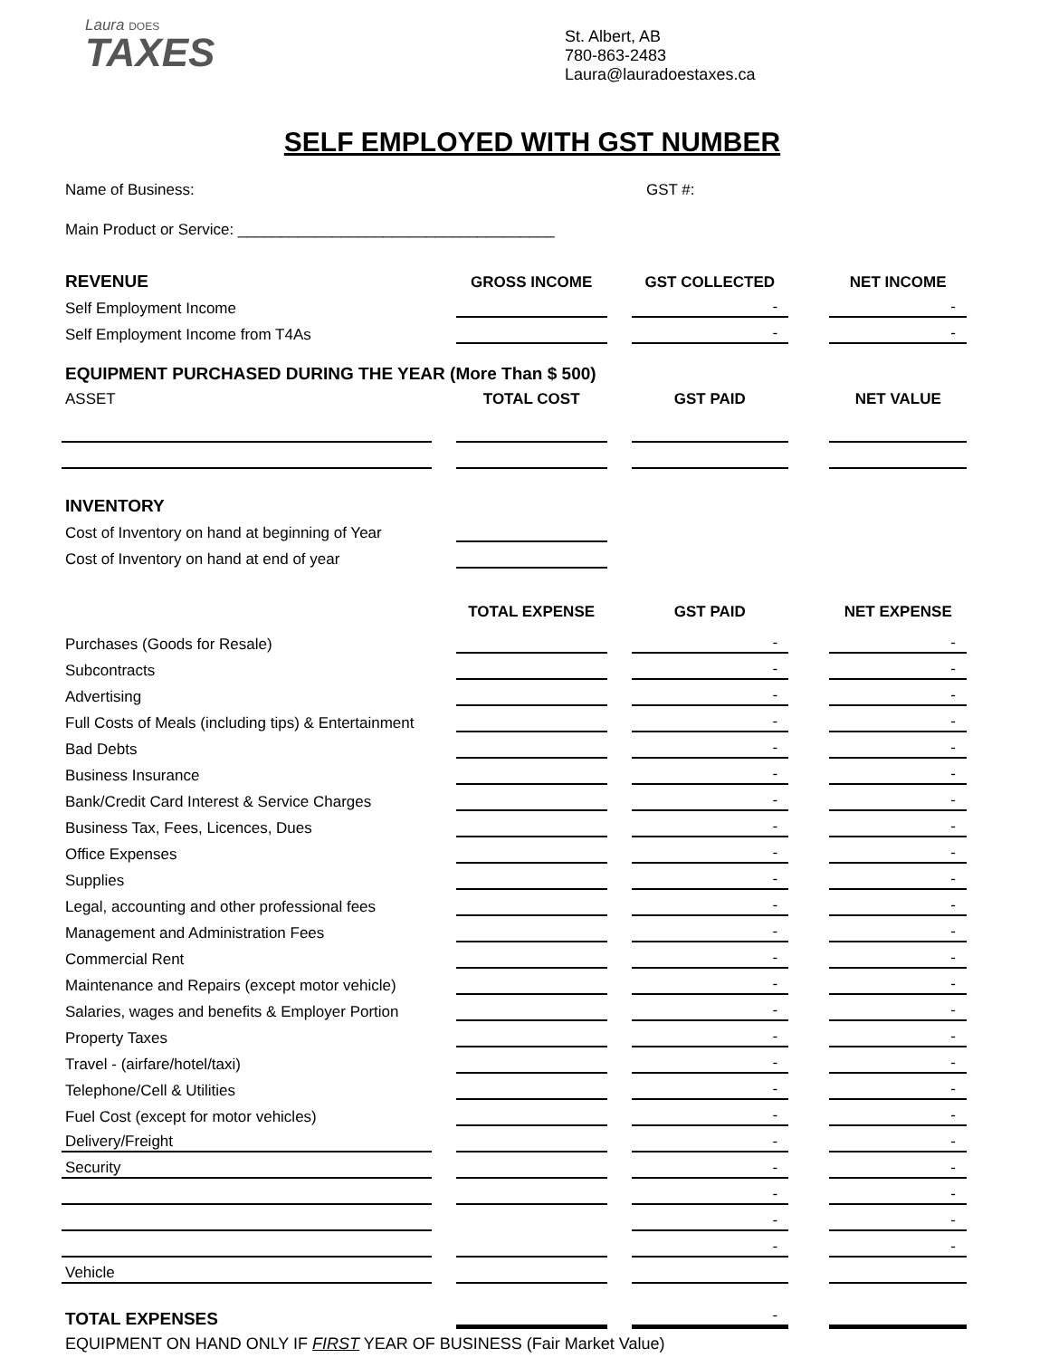Laura DOES
TAXES
St. Albert, AB
780-863-2483
Laura@lauradoestaxes.ca
SELF EMPLOYED WITH GST NUMBER
Name of Business: GST #:
Main Product or Service: _____________________________________
| REVENUE | | GROSS INCOME | | GST COLLECTED | | NET INCOME |
| Self Employment Income | | | | - | | - |
| Self Employment Income from T4As | | | | - | | - |
| EQUIPMENT PURCHASED DURING THE YEAR (More Than $ 500) | | | | | | |
| ASSET | | TOTAL COST | | GST PAID | | NET VALUE |
| INVENTORY | | | | | | |
| Cost of Inventory on hand at beginning of Year | | | | | | |
| Cost of Inventory on hand at end of year | | | | | | |
| | | TOTAL EXPENSE | | GST PAID | | NET EXPENSE |
| Purchases (Goods for Resale) | | | | - | | - |
| Subcontracts | | | | - | | - |
| Advertising | | | | - | | - |
| Full Costs of Meals (including tips) & Entertainment | | | | - | | - |
| Bad Debts | | | | - | | - |
| Business Insurance | | | | - | | - |
| Bank/Credit Card Interest & Service Charges | | | | - | | - |
| Business Tax, Fees, Licences, Dues | | | | - | | - |
| Office Expenses | | | | - | | - |
| Supplies | | | | - | | - |
| Legal, accounting and other professional fees | | | | - | | - |
| Management and Administration Fees | | | | - | | - |
| Commercial Rent | | | | - | | - |
| Maintenance and Repairs (except motor vehicle) | | | | - | | - |
| Salaries, wages and benefits & Employer Portion | | | | - | | - |
| Property Taxes | | | | - | | - |
| Travel - (airfare/hotel/taxi) | | | | - | | - |
| Telephone/Cell & Utilities | | | | - | | - |
| Fuel Cost (except for motor vehicles) | | | | - | | - |
| Delivery/Freight | | | | - | | - |
| Security | | | | - | | - |
| | | | | - | | - |
| | | | | - | | - |
| | | | | - | | - |
| Vehicle | | | | | | |
| TOTAL EXPENSES | | | | - | | |
EQUIPMENT ON HAND ONLY IF FIRST YEAR OF BUSINESS (Fair Market Value)